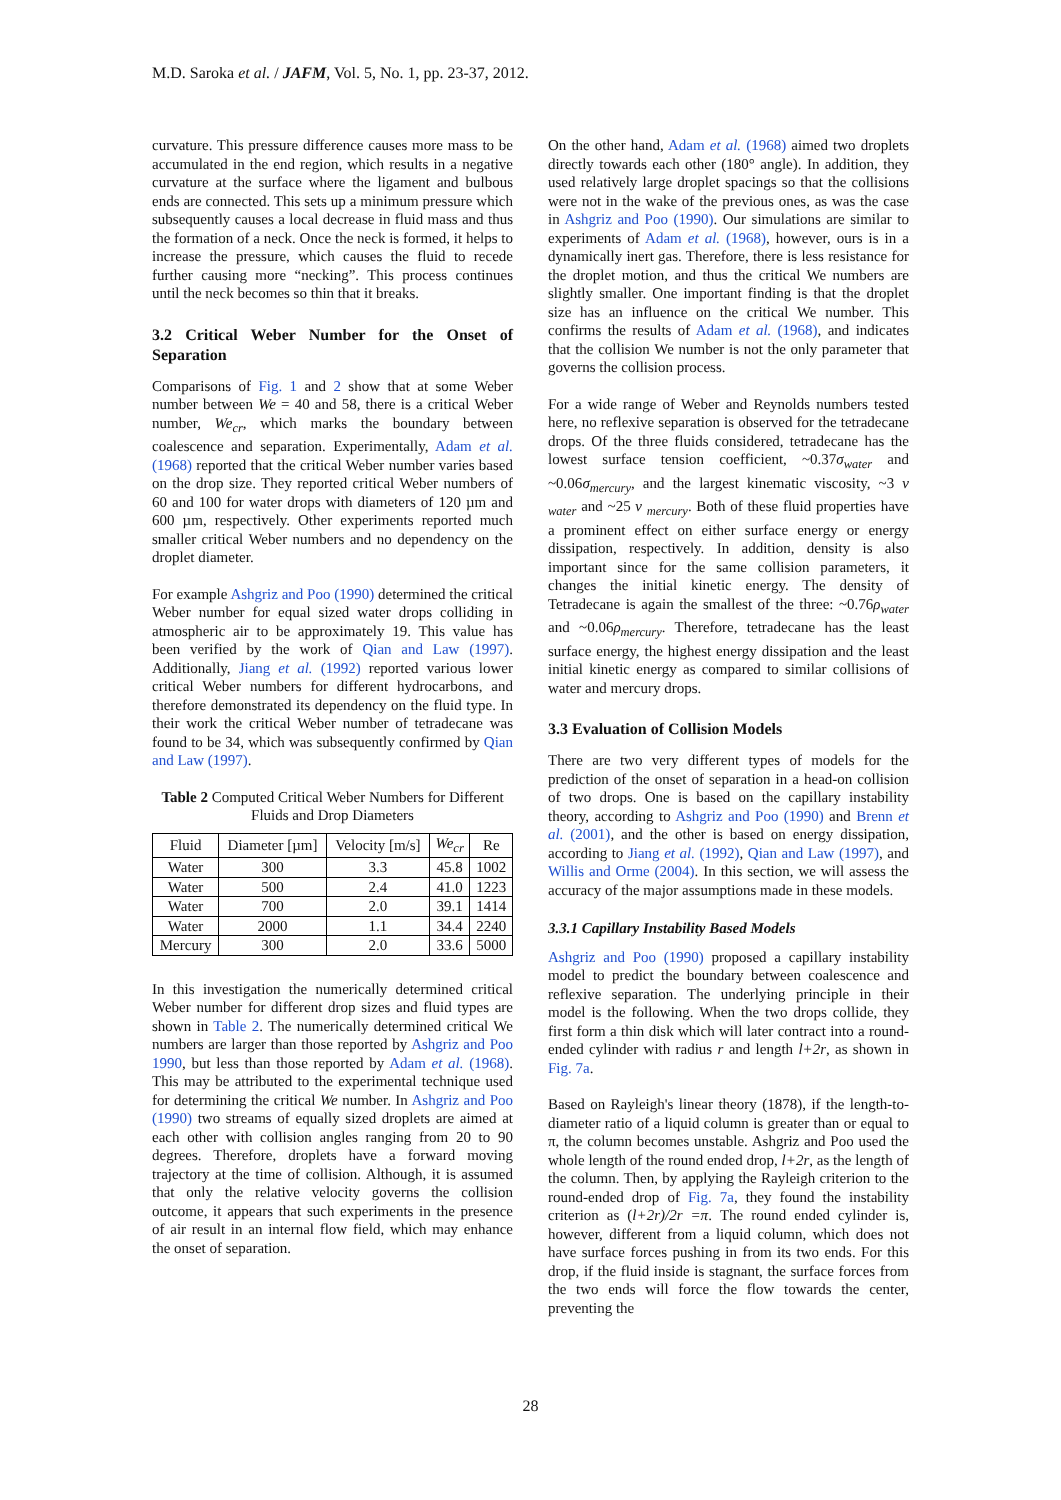M.D. Saroka et al. / JAFM, Vol. 5, No. 1, pp. 23-37, 2012.
curvature. This pressure difference causes more mass to be accumulated in the end region, which results in a negative curvature at the surface where the ligament and bulbous ends are connected. This sets up a minimum pressure which subsequently causes a local decrease in fluid mass and thus the formation of a neck. Once the neck is formed, it helps to increase the pressure, which causes the fluid to recede further causing more “necking”. This process continues until the neck becomes so thin that it breaks.
3.2 Critical Weber Number for the Onset of Separation
Comparisons of Fig. 1 and 2 show that at some Weber number between We = 40 and 58, there is a critical Weber number, We<sub>cr</sub>, which marks the boundary between coalescence and separation. Experimentally, Adam et al. (1968) reported that the critical Weber number varies based on the drop size. They reported critical Weber numbers of 60 and 100 for water drops with diameters of 120 µm and 600 µm, respectively. Other experiments reported much smaller critical Weber numbers and no dependency on the droplet diameter.
For example Ashgriz and Poo (1990) determined the critical Weber number for equal sized water drops colliding in atmospheric air to be approximately 19. This value has been verified by the work of Qian and Law (1997). Additionally, Jiang et al. (1992) reported various lower critical Weber numbers for different hydrocarbons, and therefore demonstrated its dependency on the fluid type. In their work the critical Weber number of tetradecane was found to be 34, which was subsequently confirmed by Qian and Law (1997).
Table 2 Computed Critical Weber Numbers for Different Fluids and Drop Diameters
| Fluid | Diameter [µm] | Velocity [m/s] | We<sub>cr</sub> | Re |
| --- | --- | --- | --- | --- |
| Water | 300 | 3.3 | 45.8 | 1002 |
| Water | 500 | 2.4 | 41.0 | 1223 |
| Water | 700 | 2.0 | 39.1 | 1414 |
| Water | 2000 | 1.1 | 34.4 | 2240 |
| Mercury | 300 | 2.0 | 33.6 | 5000 |
In this investigation the numerically determined critical Weber number for different drop sizes and fluid types are shown in Table 2. The numerically determined critical We numbers are larger than those reported by Ashgriz and Poo 1990, but less than those reported by Adam et al. (1968). This may be attributed to the experimental technique used for determining the critical We number. In Ashgriz and Poo (1990) two streams of equally sized droplets are aimed at each other with collision angles ranging from 20 to 90 degrees. Therefore, droplets have a forward moving trajectory at the time of collision. Although, it is assumed that only the relative velocity governs the collision outcome, it appears that such experiments in the presence of air result in an internal flow field, which may enhance the onset of separation.
On the other hand, Adam et al. (1968) aimed two droplets directly towards each other (180° angle). In addition, they used relatively large droplet spacings so that the collisions were not in the wake of the previous ones, as was the case in Ashgriz and Poo (1990). Our simulations are similar to experiments of Adam et al. (1968), however, ours is in a dynamically inert gas. Therefore, there is less resistance for the droplet motion, and thus the critical We numbers are slightly smaller. One important finding is that the droplet size has an influence on the critical We number. This confirms the results of Adam et al. (1968), and indicates that the collision We number is not the only parameter that governs the collision process.
For a wide range of Weber and Reynolds numbers tested here, no reflexive separation is observed for the tetradecane drops. Of the three fluids considered, tetradecane has the lowest surface tension coefficient, ~0.37σ<sub>water</sub> and ~0.06σ<sub>mercury</sub>, and the largest kinematic viscosity, ~3 ν <sub>water</sub> and ~25 ν <sub>mercury</sub>. Both of these fluid properties have a prominent effect on either surface energy or energy dissipation, respectively. In addition, density is also important since for the same collision parameters, it changes the initial kinetic energy. The density of Tetradecane is again the smallest of the three: ~0.76ρ<sub>water</sub> and ~0.06ρ<sub>mercury</sub>. Therefore, tetradecane has the least surface energy, the highest energy dissipation and the least initial kinetic energy as compared to similar collisions of water and mercury drops.
3.3 Evaluation of Collision Models
There are two very different types of models for the prediction of the onset of separation in a head-on collision of two drops. One is based on the capillary instability theory, according to Ashgriz and Poo (1990) and Brenn et al. (2001), and the other is based on energy dissipation, according to Jiang et al. (1992), Qian and Law (1997), and Willis and Orme (2004). In this section, we will assess the accuracy of the major assumptions made in these models.
3.3.1 Capillary Instability Based Models
Ashgriz and Poo (1990) proposed a capillary instability model to predict the boundary between coalescence and reflexive separation. The underlying principle in their model is the following. When the two drops collide, they first form a thin disk which will later contract into a round-ended cylinder with radius r and length l+2r, as shown in Fig. 7a.
Based on Rayleigh's linear theory (1878), if the length-to-diameter ratio of a liquid column is greater than or equal to π, the column becomes unstable. Ashgriz and Poo used the whole length of the round ended drop, l+2r, as the length of the column. Then, by applying the Rayleigh criterion to the round-ended drop of Fig. 7a, they found the instability criterion as (l+2r)/2r =π. The round ended cylinder is, however, different from a liquid column, which does not have surface forces pushing in from its two ends. For this drop, if the fluid inside is stagnant, the surface forces from the two ends will force the flow towards the center, preventing the
28